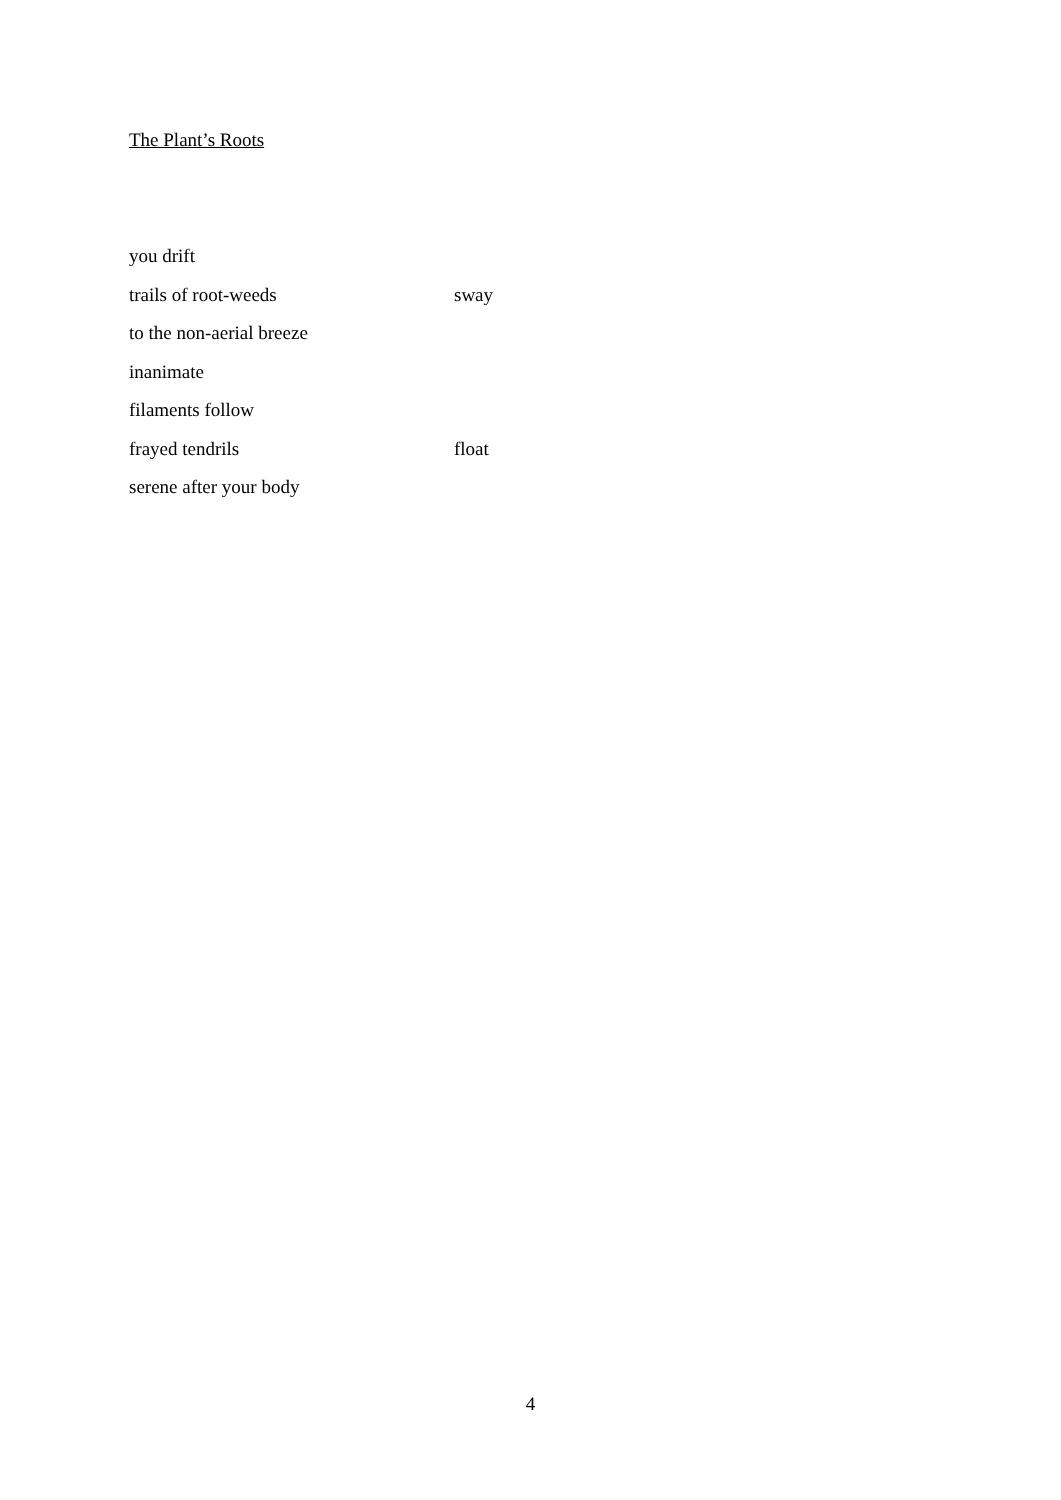The Plant’s Roots
you drift
trails of root-weeds sway
to the non-aerial breeze
inanimate
filaments follow
frayed tendrils float
serene after your body
4